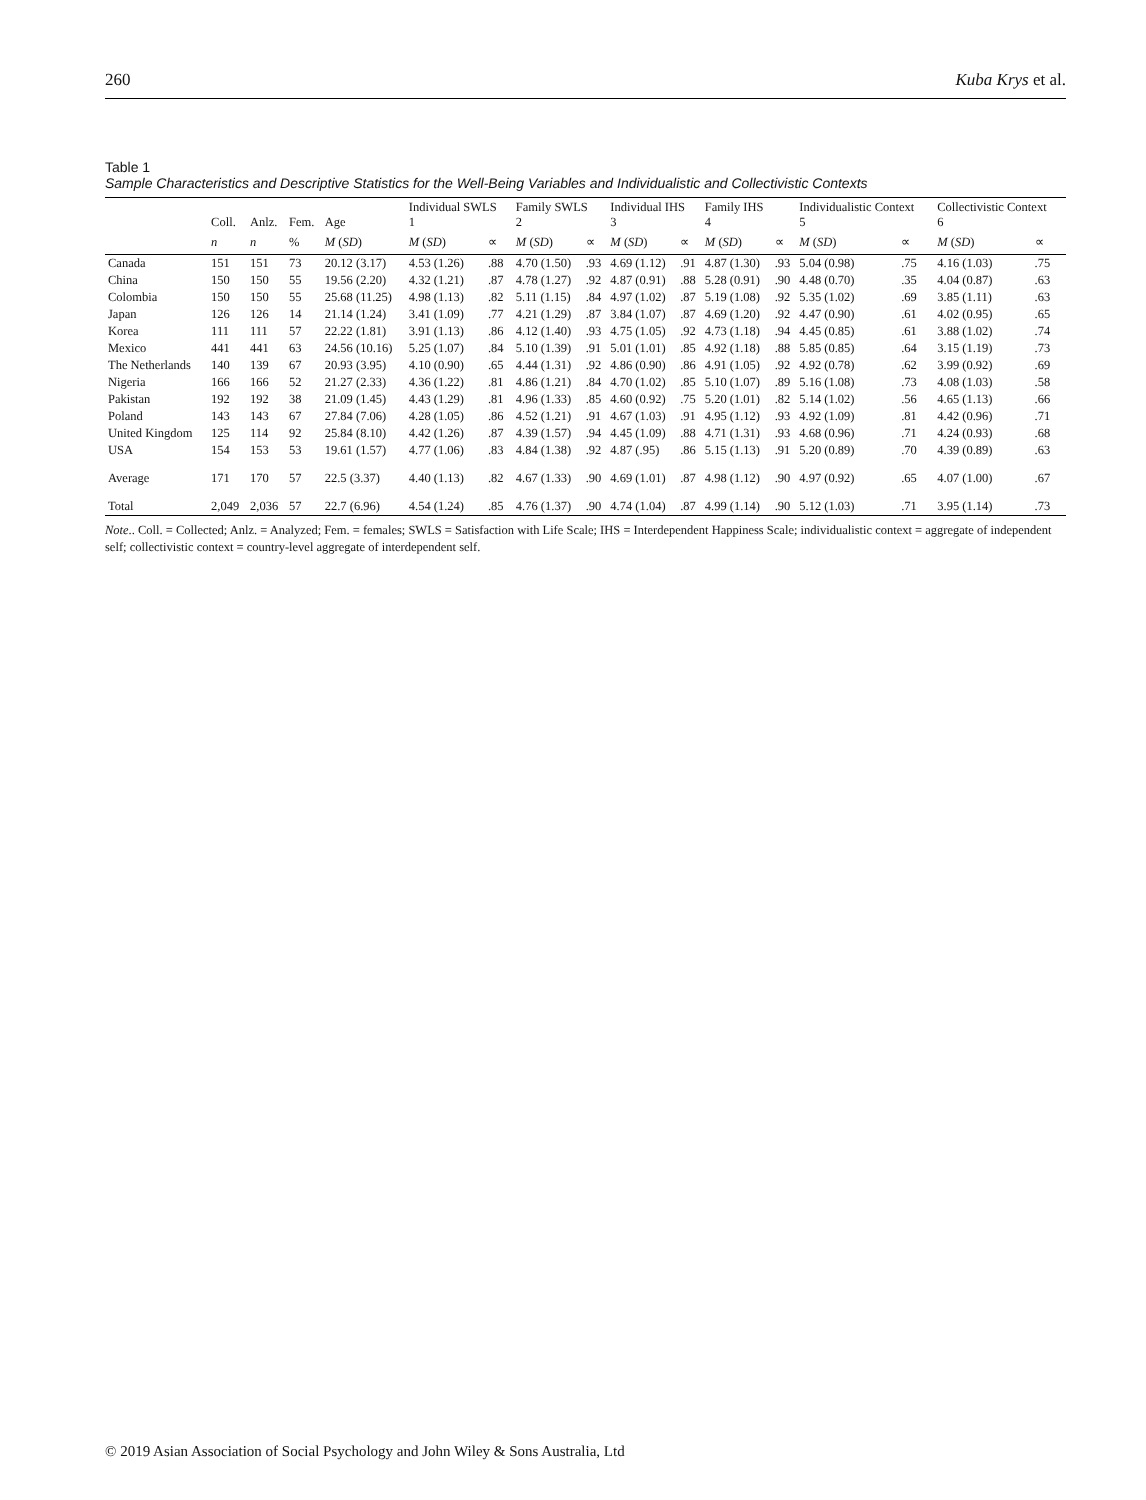260 Kuba Krys et al.
Table 1
Sample Characteristics and Descriptive Statistics for the Well-Being Variables and Individualistic and Collectivistic Contexts
| | Coll. | Anlz. | Fem. | Age | Individual SWLS 1 | | Family SWLS 2 | | Individual IHS 3 | | Family IHS 4 | | Individualistic Context 5 | | Collectivistic Context 6 | |
| --- | --- | --- | --- | --- | --- | --- | --- | --- | --- | --- | --- | --- | --- | --- | --- | --- |
| | n | n | % | M ( SD ) | M ( SD ) | ∝ | M ( SD ) | ∝ | M ( SD ) | ∝ | M ( SD ) | ∝ | M ( SD ) | ∝ | M ( SD ) | ∝ |
| Canada | 151 | 151 | 73 | 20.12 (3.17) | 4.53 (1.26) | .88 | 4.70 (1.50) | .93 | 4.69 (1.12) | .91 | 4.87 (1.30) | .93 | 5.04 (0.98) | .75 | 4.16 (1.03) | .75 |
| China | 150 | 150 | 55 | 19.56 (2.20) | 4.32 (1.21) | .87 | 4.78 (1.27) | .92 | 4.87 (0.91) | .88 | 5.28 (0.91) | .90 | 4.48 (0.70) | .35 | 4.04 (0.87) | .63 |
| Colombia | 150 | 150 | 55 | 25.68 (11.25) | 4.98 (1.13) | .82 | 5.11 (1.15) | .84 | 4.97 (1.02) | .87 | 5.19 (1.08) | .92 | 5.35 (1.02) | .69 | 3.85 (1.11) | .63 |
| Japan | 126 | 126 | 14 | 21.14 (1.24) | 3.41 (1.09) | .77 | 4.21 (1.29) | .87 | 3.84 (1.07) | .87 | 4.69 (1.20) | .92 | 4.47 (0.90) | .61 | 4.02 (0.95) | .65 |
| Korea | 111 | 111 | 57 | 22.22 (1.81) | 3.91 (1.13) | .86 | 4.12 (1.40) | .93 | 4.75 (1.05) | .92 | 4.73 (1.18) | .94 | 4.45 (0.85) | .61 | 3.88 (1.02) | .74 |
| Mexico | 441 | 441 | 63 | 24.56 (10.16) | 5.25 (1.07) | .84 | 5.10 (1.39) | .91 | 5.01 (1.01) | .85 | 4.92 (1.18) | .88 | 5.85 (0.85) | .64 | 3.15 (1.19) | .73 |
| The Netherlands | 140 | 139 | 67 | 20.93 (3.95) | 4.10 (0.90) | .65 | 4.44 (1.31) | .92 | 4.86 (0.90) | .86 | 4.91 (1.05) | .92 | 4.92 (0.78) | .62 | 3.99 (0.92) | .69 |
| Nigeria | 166 | 166 | 52 | 21.27 (2.33) | 4.36 (1.22) | .81 | 4.86 (1.21) | .84 | 4.70 (1.02) | .85 | 5.10 (1.07) | .89 | 5.16 (1.08) | .73 | 4.08 (1.03) | .58 |
| Pakistan | 192 | 192 | 38 | 21.09 (1.45) | 4.43 (1.29) | .81 | 4.96 (1.33) | .85 | 4.60 (0.92) | .75 | 5.20 (1.01) | .82 | 5.14 (1.02) | .56 | 4.65 (1.13) | .66 |
| Poland | 143 | 143 | 67 | 27.84 (7.06) | 4.28 (1.05) | .86 | 4.52 (1.21) | .91 | 4.67 (1.03) | .91 | 4.95 (1.12) | .93 | 4.92 (1.09) | .81 | 4.42 (0.96) | .71 |
| United Kingdom | 125 | 114 | 92 | 25.84 (8.10) | 4.42 (1.26) | .87 | 4.39 (1.57) | .94 | 4.45 (1.09) | .88 | 4.71 (1.31) | .93 | 4.68 (0.96) | .71 | 4.24 (0.93) | .68 |
| USA | 154 | 153 | 53 | 19.61 (1.57) | 4.77 (1.06) | .83 | 4.84 (1.38) | .92 | 4.87 (.95) | .86 | 5.15 (1.13) | .91 | 5.20 (0.89) | .70 | 4.39 (0.89) | .63 |
| Average | 171 | 170 | 57 | 22.5 (3.37) | 4.40 (1.13) | .82 | 4.67 (1.33) | .90 | 4.69 (1.01) | .87 | 4.98 (1.12) | .90 | 4.97 (0.92) | .65 | 4.07 (1.00) | .67 |
| Total | 2,049 | 2,036 | 57 | 22.7 (6.96) | 4.54 (1.24) | .85 | 4.76 (1.37) | .90 | 4.74 (1.04) | .87 | 4.99 (1.14) | .90 | 5.12 (1.03) | .71 | 3.95 (1.14) | .73 |
Note.. Coll. = Collected; Anlz. = Analyzed; Fem. = females; SWLS = Satisfaction with Life Scale; IHS = Interdependent Happiness Scale; individualistic context = aggregate of independent self; collectivistic context = country-level aggregate of interdependent self.
© 2019 Asian Association of Social Psychology and John Wiley & Sons Australia, Ltd